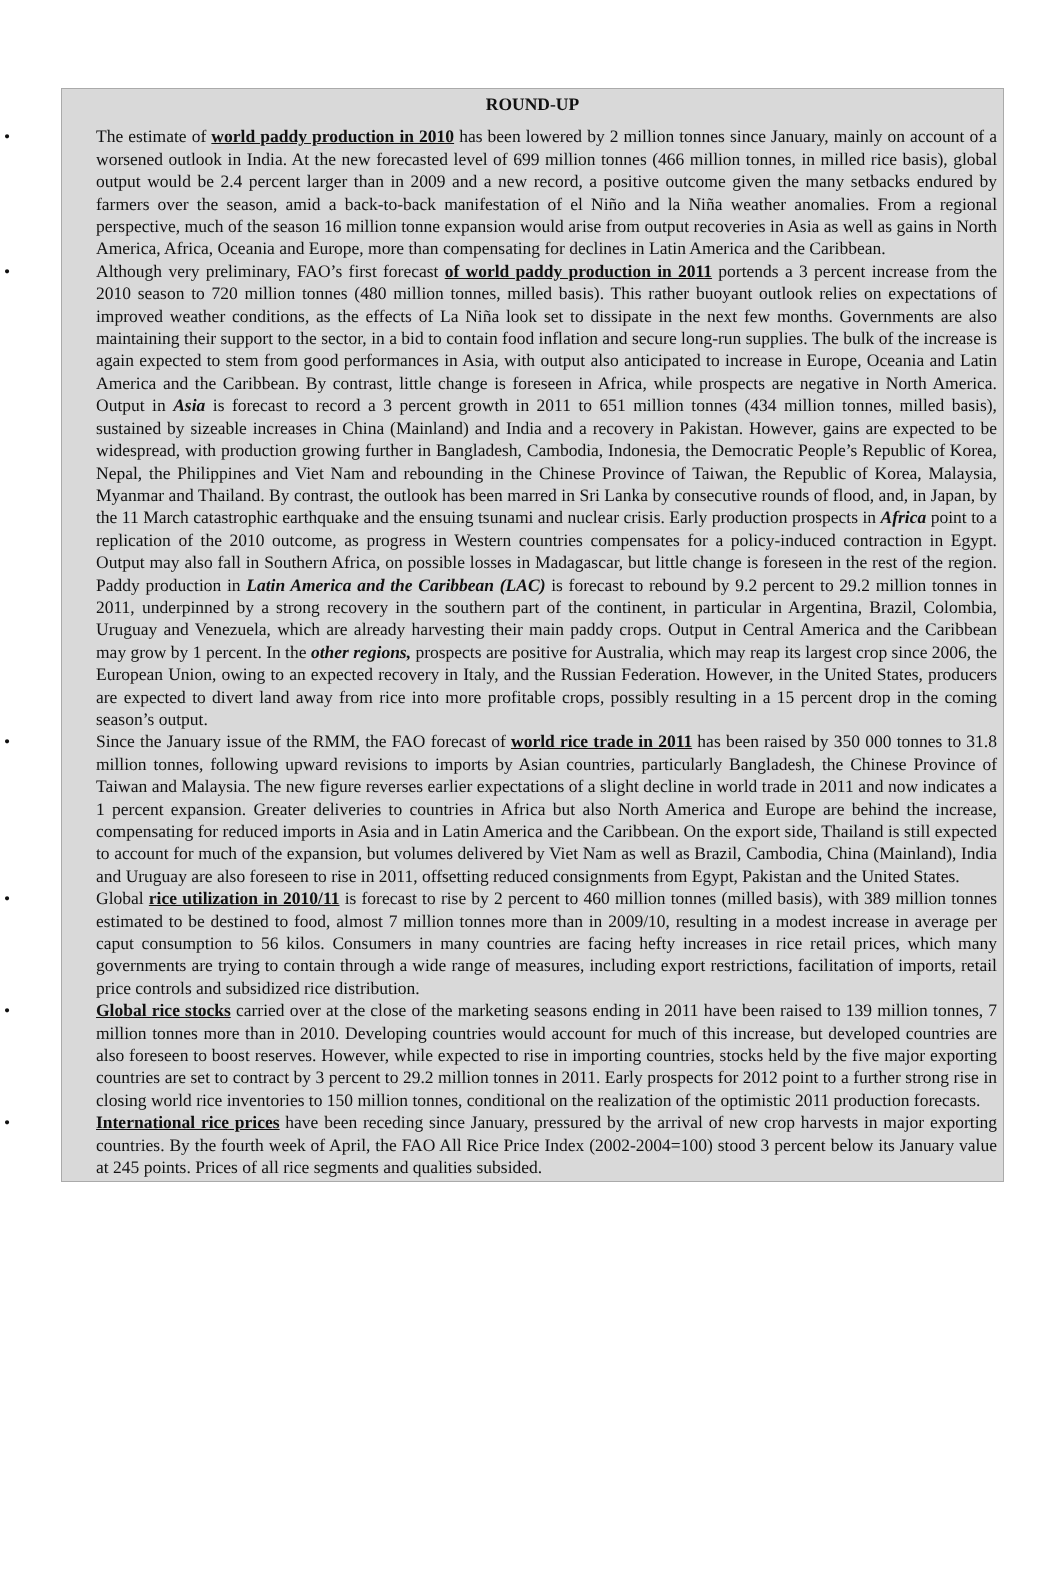ROUND-UP
• The estimate of world paddy production in 2010 has been lowered by 2 million tonnes since January, mainly on account of a worsened outlook in India. At the new forecasted level of 699 million tonnes (466 million tonnes, in milled rice basis), global output would be 2.4 percent larger than in 2009 and a new record, a positive outcome given the many setbacks endured by farmers over the season, amid a back-to-back manifestation of el Niño and la Niña weather anomalies. From a regional perspective, much of the season 16 million tonne expansion would arise from output recoveries in Asia as well as gains in North America, Africa, Oceania and Europe, more than compensating for declines in Latin America and the Caribbean.
• Although very preliminary, FAO’s first forecast of world paddy production in 2011 portends a 3 percent increase from the 2010 season to 720 million tonnes (480 million tonnes, milled basis). This rather buoyant outlook relies on expectations of improved weather conditions, as the effects of La Niña look set to dissipate in the next few months. Governments are also maintaining their support to the sector, in a bid to contain food inflation and secure long-run supplies. The bulk of the increase is again expected to stem from good performances in Asia, with output also anticipated to increase in Europe, Oceania and Latin America and the Caribbean. By contrast, little change is foreseen in Africa, while prospects are negative in North America. Output in Asia is forecast to record a 3 percent growth in 2011 to 651 million tonnes (434 million tonnes, milled basis), sustained by sizeable increases in China (Mainland) and India and a recovery in Pakistan. However, gains are expected to be widespread, with production growing further in Bangladesh, Cambodia, Indonesia, the Democratic People’s Republic of Korea, Nepal, the Philippines and Viet Nam and rebounding in the Chinese Province of Taiwan, the Republic of Korea, Malaysia, Myanmar and Thailand. By contrast, the outlook has been marred in Sri Lanka by consecutive rounds of flood, and, in Japan, by the 11 March catastrophic earthquake and the ensuing tsunami and nuclear crisis. Early production prospects in Africa point to a replication of the 2010 outcome, as progress in Western countries compensates for a policy-induced contraction in Egypt. Output may also fall in Southern Africa, on possible losses in Madagascar, but little change is foreseen in the rest of the region. Paddy production in Latin America and the Caribbean (LAC) is forecast to rebound by 9.2 percent to 29.2 million tonnes in 2011, underpinned by a strong recovery in the southern part of the continent, in particular in Argentina, Brazil, Colombia, Uruguay and Venezuela, which are already harvesting their main paddy crops. Output in Central America and the Caribbean may grow by 1 percent. In the other regions, prospects are positive for Australia, which may reap its largest crop since 2006, the European Union, owing to an expected recovery in Italy, and the Russian Federation. However, in the United States, producers are expected to divert land away from rice into more profitable crops, possibly resulting in a 15 percent drop in the coming season’s output.
• Since the January issue of the RMM, the FAO forecast of world rice trade in 2011 has been raised by 350 000 tonnes to 31.8 million tonnes, following upward revisions to imports by Asian countries, particularly Bangladesh, the Chinese Province of Taiwan and Malaysia. The new figure reverses earlier expectations of a slight decline in world trade in 2011 and now indicates a 1 percent expansion. Greater deliveries to countries in Africa but also North America and Europe are behind the increase, compensating for reduced imports in Asia and in Latin America and the Caribbean. On the export side, Thailand is still expected to account for much of the expansion, but volumes delivered by Viet Nam as well as Brazil, Cambodia, China (Mainland), India and Uruguay are also foreseen to rise in 2011, offsetting reduced consignments from Egypt, Pakistan and the United States.
• Global rice utilization in 2010/11 is forecast to rise by 2 percent to 460 million tonnes (milled basis), with 389 million tonnes estimated to be destined to food, almost 7 million tonnes more than in 2009/10, resulting in a modest increase in average per caput consumption to 56 kilos. Consumers in many countries are facing hefty increases in rice retail prices, which many governments are trying to contain through a wide range of measures, including export restrictions, facilitation of imports, retail price controls and subsidized rice distribution.
• Global rice stocks carried over at the close of the marketing seasons ending in 2011 have been raised to 139 million tonnes, 7 million tonnes more than in 2010. Developing countries would account for much of this increase, but developed countries are also foreseen to boost reserves. However, while expected to rise in importing countries, stocks held by the five major exporting countries are set to contract by 3 percent to 29.2 million tonnes in 2011. Early prospects for 2012 point to a further strong rise in closing world rice inventories to 150 million tonnes, conditional on the realization of the optimistic 2011 production forecasts.
• International rice prices have been receding since January, pressured by the arrival of new crop harvests in major exporting countries. By the fourth week of April, the FAO All Rice Price Index (2002-2004=100) stood 3 percent below its January value at 245 points. Prices of all rice segments and qualities subsided.